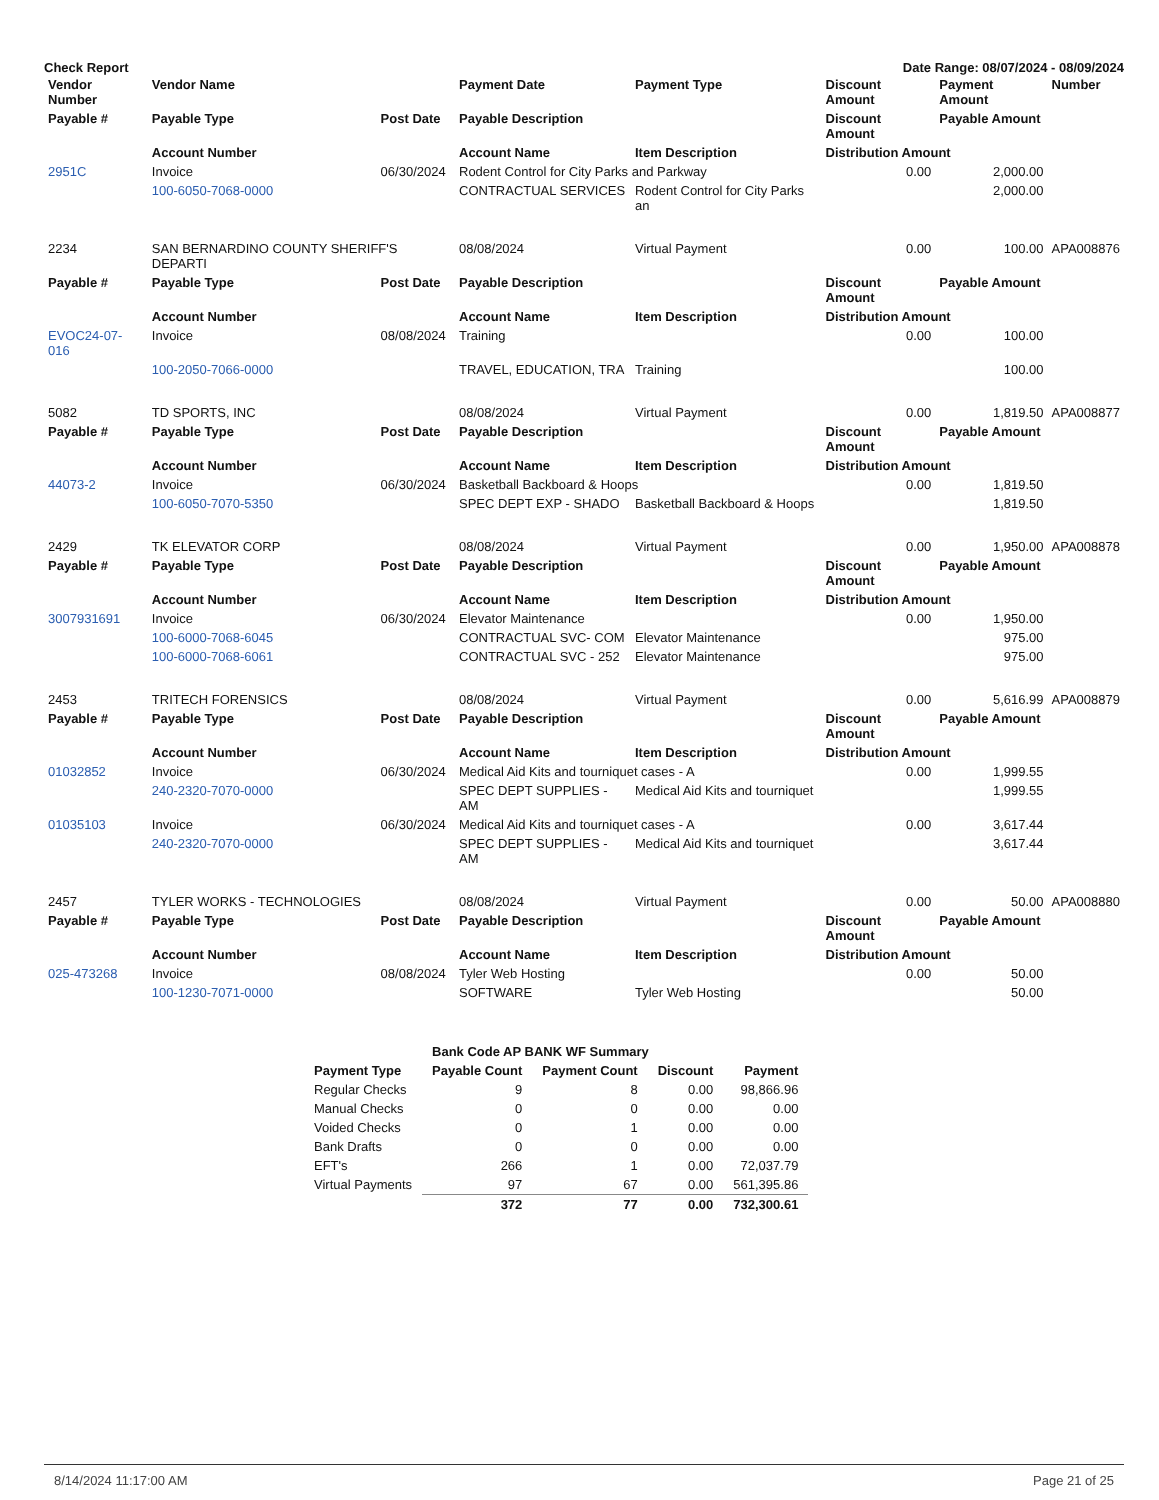Check Report Date Range: 08/07/2024 - 08/09/2024
| Vendor Number | Vendor Name | | Payment Date | Payment Type | Discount Amount | Payment Amount | Number |
| --- | --- | --- | --- | --- | --- | --- | --- |
| Payable # | Payable Type | Post Date | Payable Description | | Discount Amount | Payable Amount | |
| | Account Number | | Account Name | Item Description | Distribution Amount | | |
| 2951C | Invoice | 06/30/2024 | Rodent Control for City Parks and Parkway | | 0.00 | 2,000.00 | |
| | 100-6050-7068-0000 | | CONTRACTUAL SERVICES | Rodent Control for City Parks an | 2,000.00 | | |
| 2234 | SAN BERNARDINO COUNTY SHERIFF'S DEPARTI | | 08/08/2024 | Virtual Payment | 0.00 | 100.00 | APA008876 |
| Payable # | Payable Type | Post Date | Payable Description | | Discount Amount | Payable Amount | |
| | Account Number | | Account Name | Item Description | Distribution Amount | | |
| EVOC24-07-016 | Invoice | 08/08/2024 | Training | | 0.00 | 100.00 | |
| | 100-2050-7066-0000 | | TRAVEL, EDUCATION, TRA | Training | 100.00 | | |
| 5082 | TD SPORTS, INC | | 08/08/2024 | Virtual Payment | 0.00 | 1,819.50 | APA008877 |
| Payable # | Payable Type | Post Date | Payable Description | | Discount Amount | Payable Amount | |
| | Account Number | | Account Name | Item Description | Distribution Amount | | |
| 44073-2 | Invoice | 06/30/2024 | Basketball Backboard & Hoops | | 0.00 | 1,819.50 | |
| | 100-6050-7070-5350 | | SPEC DEPT EXP - SHADO | Basketball Backboard & Hoops | 1,819.50 | | |
| 2429 | TK ELEVATOR CORP | | 08/08/2024 | Virtual Payment | 0.00 | 1,950.00 | APA008878 |
| Payable # | Payable Type | Post Date | Payable Description | | Discount Amount | Payable Amount | |
| | Account Number | | Account Name | Item Description | Distribution Amount | | |
| 3007931691 | Invoice | 06/30/2024 | Elevator Maintenance | | 0.00 | 1,950.00 | |
| | 100-6000-7068-6045 | | CONTRACTUAL SVC- COM | Elevator Maintenance | 975.00 | | |
| | 100-6000-7068-6061 | | CONTRACTUAL SVC - 252 | Elevator Maintenance | 975.00 | | |
| 2453 | TRITECH FORENSICS | | 08/08/2024 | Virtual Payment | 0.00 | 5,616.99 | APA008879 |
| Payable # | Payable Type | Post Date | Payable Description | | Discount Amount | Payable Amount | |
| | Account Number | | Account Name | Item Description | Distribution Amount | | |
| 01032852 | Invoice | 06/30/2024 | Medical Aid Kits and tourniquet cases - A | | 0.00 | 1,999.55 | |
| | 240-2320-7070-0000 | | SPEC DEPT SUPPLIES - AM | Medical Aid Kits and tourniquet | 1,999.55 | | |
| 01035103 | Invoice | 06/30/2024 | Medical Aid Kits and tourniquet cases - A | | 0.00 | 3,617.44 | |
| | 240-2320-7070-0000 | | SPEC DEPT SUPPLIES - AM | Medical Aid Kits and tourniquet | 3,617.44 | | |
| 2457 | TYLER WORKS - TECHNOLOGIES | | 08/08/2024 | Virtual Payment | 0.00 | 50.00 | APA008880 |
| Payable # | Payable Type | Post Date | Payable Description | | Discount Amount | Payable Amount | |
| | Account Number | | Account Name | Item Description | Distribution Amount | | |
| 025-473268 | Invoice | 08/08/2024 | Tyler Web Hosting | | 0.00 | 50.00 | |
| | 100-1230-7071-0000 | | SOFTWARE | Tyler Web Hosting | 50.00 | | |
| | Bank Code AP BANK WF Summary | | | |
| Payment Type | Payable Count | Payment Count | Discount | Payment |
| Regular Checks | 9 | 8 | 0.00 | 98,866.96 |
| Manual Checks | 0 | 0 | 0.00 | 0.00 |
| Voided Checks | 0 | 1 | 0.00 | 0.00 |
| Bank Drafts | 0 | 0 | 0.00 | 0.00 |
| EFT's | 266 | 1 | 0.00 | 72,037.79 |
| Virtual Payments | 97 | 67 | 0.00 | 561,395.86 |
| | 372 | 77 | 0.00 | 732,300.61 |
8/14/2024 11:17:00 AM Page 21 of 25